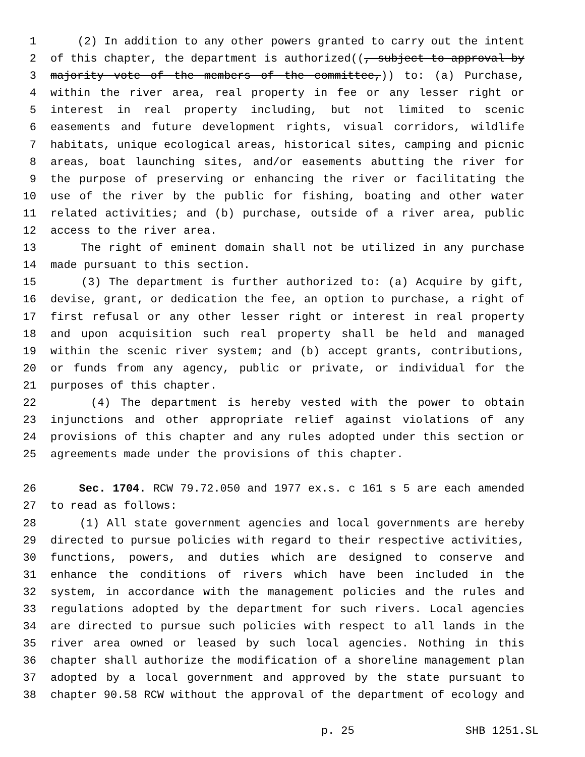1 (2) In addition to any other powers granted to carry out the intent
2 of this chapter, the department is authorized((, subject to approval by
3 majority vote of the members of the committee,)) to: (a) Purchase,
4 within the river area, real property in fee or any lesser right or
5 interest in real property including, but not limited to scenic
6 easements and future development rights, visual corridors, wildlife
7 habitats, unique ecological areas, historical sites, camping and picnic
8 areas, boat launching sites, and/or easements abutting the river for
9 the purpose of preserving or enhancing the river or facilitating the
10 use of the river by the public for fishing, boating and other water
11 related activities; and (b) purchase, outside of a river area, public
12 access to the river area.
13 The right of eminent domain shall not be utilized in any purchase
14 made pursuant to this section.
15 (3) The department is further authorized to: (a) Acquire by gift,
16 devise, grant, or dedication the fee, an option to purchase, a right of
17 first refusal or any other lesser right or interest in real property
18 and upon acquisition such real property shall be held and managed
19 within the scenic river system; and (b) accept grants, contributions,
20 or funds from any agency, public or private, or individual for the
21 purposes of this chapter.
22 (4) The department is hereby vested with the power to obtain
23 injunctions and other appropriate relief against violations of any
24 provisions of this chapter and any rules adopted under this section or
25 agreements made under the provisions of this chapter.
26 Sec. 1704. RCW 79.72.050 and 1977 ex.s. c 161 s 5 are each amended
27 to read as follows:
28 (1) All state government agencies and local governments are hereby
29 directed to pursue policies with regard to their respective activities,
30 functions, powers, and duties which are designed to conserve and
31 enhance the conditions of rivers which have been included in the
32 system, in accordance with the management policies and the rules and
33 regulations adopted by the department for such rivers. Local agencies
34 are directed to pursue such policies with respect to all lands in the
35 river area owned or leased by such local agencies. Nothing in this
36 chapter shall authorize the modification of a shoreline management plan
37 adopted by a local government and approved by the state pursuant to
38 chapter 90.58 RCW without the approval of the department of ecology and
p. 25 SHB 1251.SL